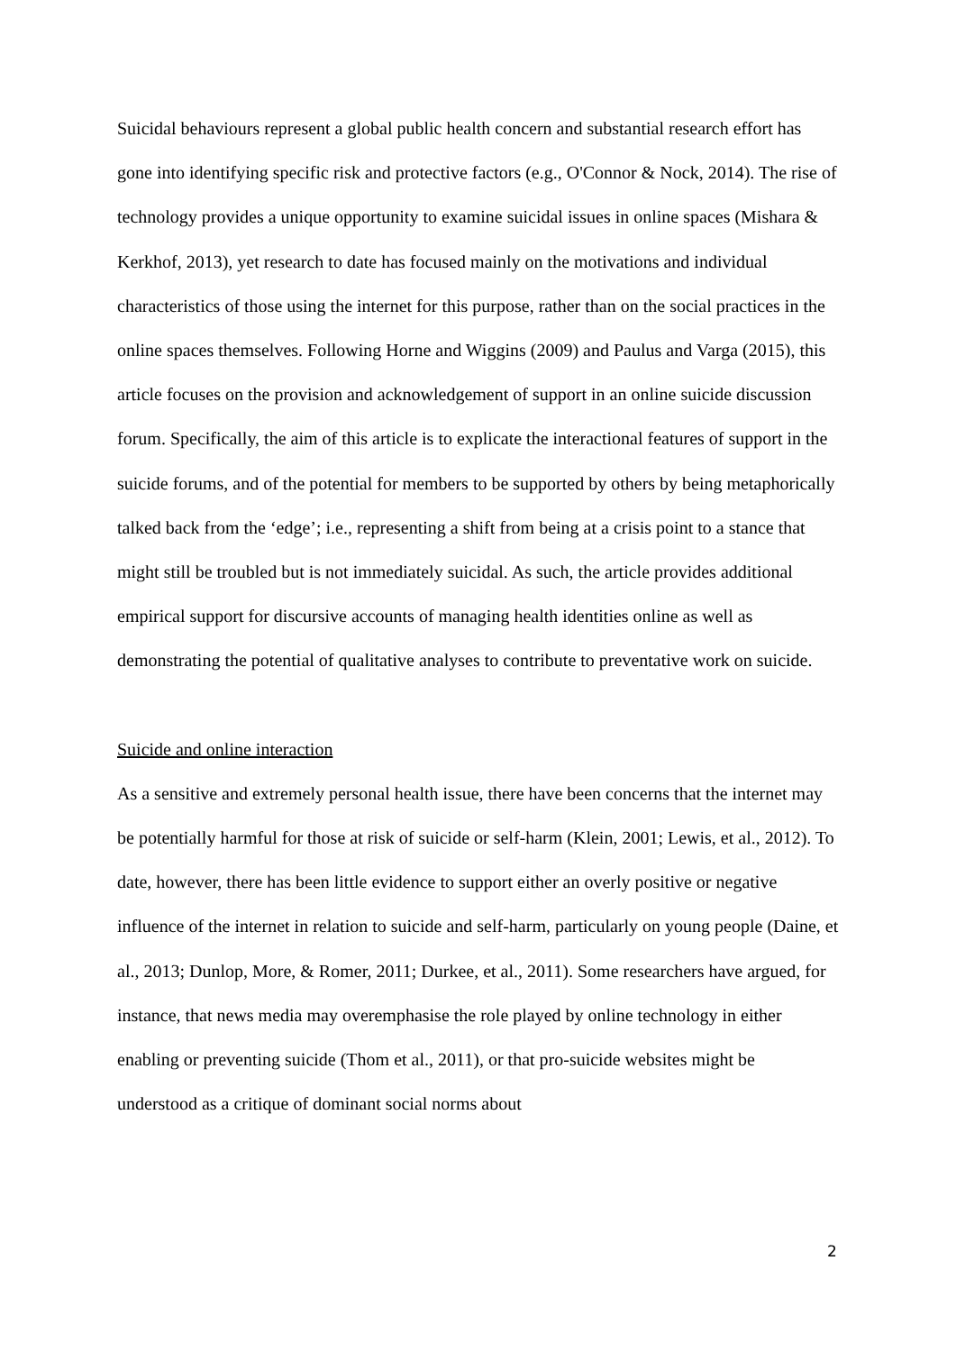Suicidal behaviours represent a global public health concern and substantial research effort has gone into identifying specific risk and protective factors (e.g., O'Connor & Nock, 2014). The rise of technology provides a unique opportunity to examine suicidal issues in online spaces (Mishara & Kerkhof, 2013), yet research to date has focused mainly on the motivations and individual characteristics of those using the internet for this purpose, rather than on the social practices in the online spaces themselves. Following Horne and Wiggins (2009) and Paulus and Varga (2015), this article focuses on the provision and acknowledgement of support in an online suicide discussion forum. Specifically, the aim of this article is to explicate the interactional features of support in the suicide forums, and of the potential for members to be supported by others by being metaphorically talked back from the ‘edge’; i.e., representing a shift from being at a crisis point to a stance that might still be troubled but is not immediately suicidal. As such, the article provides additional empirical support for discursive accounts of managing health identities online as well as demonstrating the potential of qualitative analyses to contribute to preventative work on suicide.
Suicide and online interaction
As a sensitive and extremely personal health issue, there have been concerns that the internet may be potentially harmful for those at risk of suicide or self-harm (Klein, 2001; Lewis, et al., 2012). To date, however, there has been little evidence to support either an overly positive or negative influence of the internet in relation to suicide and self-harm, particularly on young people (Daine, et al., 2013; Dunlop, More, & Romer, 2011; Durkee, et al., 2011). Some researchers have argued, for instance, that news media may overemphasise the role played by online technology in either enabling or preventing suicide (Thom et al., 2011), or that pro-suicide websites might be understood as a critique of dominant social norms about
2